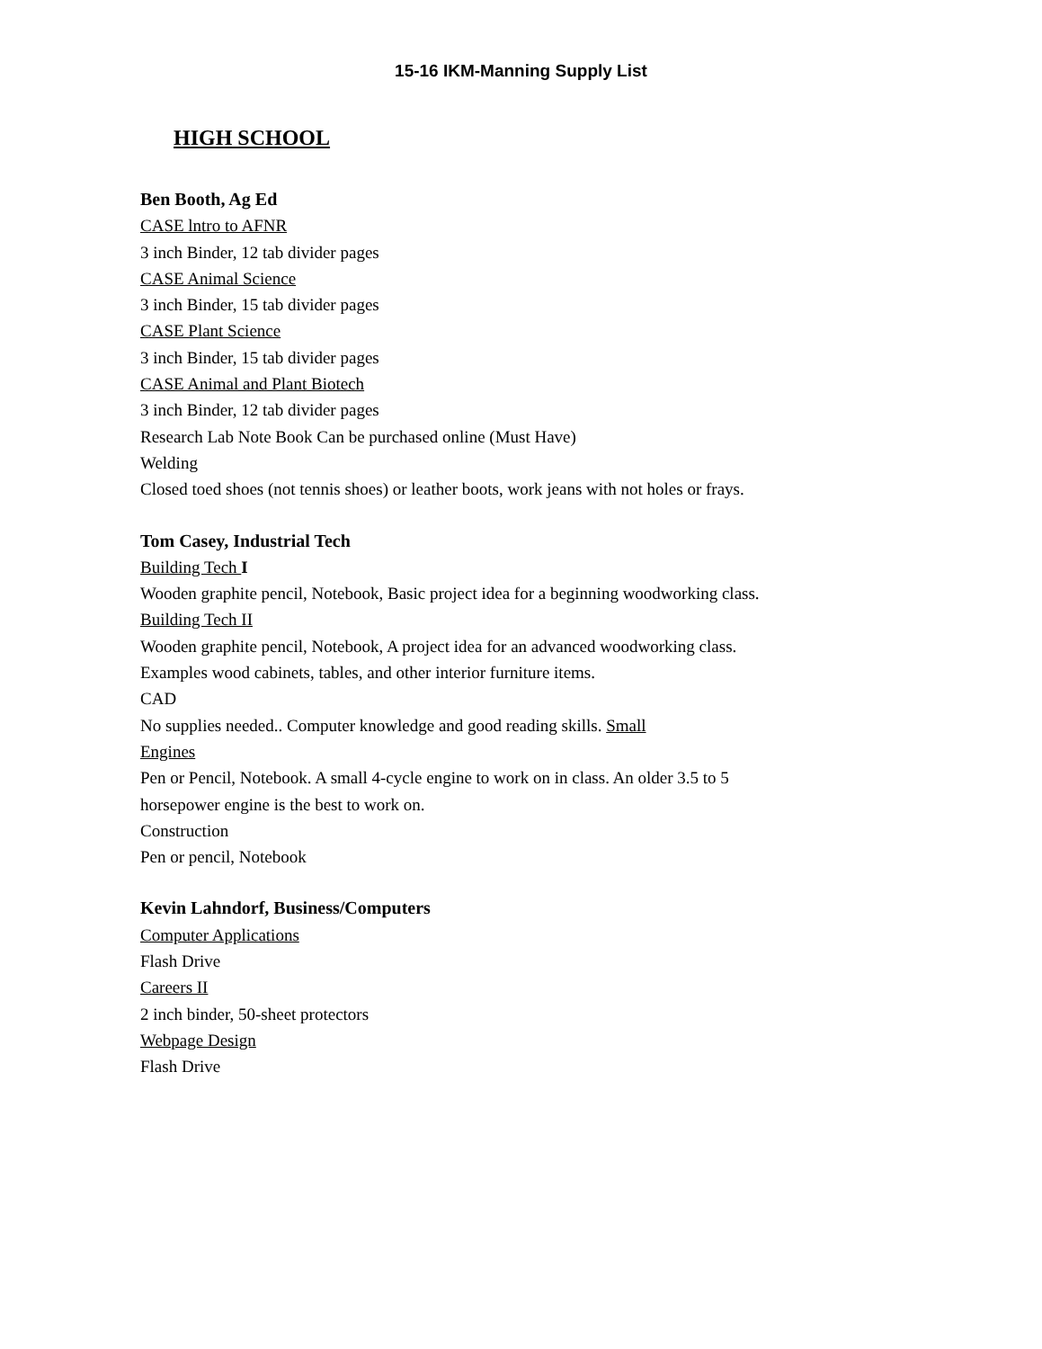15-16 IKM-Manning Supply List
HIGH SCHOOL
Ben Booth, Ag Ed
CASE lntro to AFNR
3 inch Binder, 12 tab divider pages
CASE Animal Science
3 inch Binder, 15 tab divider pages
CASE Plant Science
3 inch Binder, 15 tab divider pages
CASE Animal and Plant Biotech
3 inch Binder, 12 tab divider pages
Research Lab Note Book Can be purchased online (Must Have)
Welding
Closed toed shoes (not tennis shoes) or leather boots, work jeans with not holes or frays.
Tom Casey, Industrial Tech
Building Tech I
Wooden graphite pencil, Notebook, Basic project idea for a beginning woodworking class.
Building Tech II
Wooden graphite pencil, Notebook, A project idea for an advanced woodworking class.
Examples wood cabinets, tables, and other interior furniture items.
CAD
No supplies needed.. Computer knowledge and good reading skills. Small
Engines
Pen or Pencil, Notebook. A small 4-cycle engine to work on in class. An older 3.5 to 5
horsepower engine is the best to work on.
Construction
Pen or pencil, Notebook
Kevin Lahndorf, Business/Computers
Computer Applications
Flash Drive
Careers II
2 inch binder, 50-sheet protectors
Webpage Design
Flash Drive